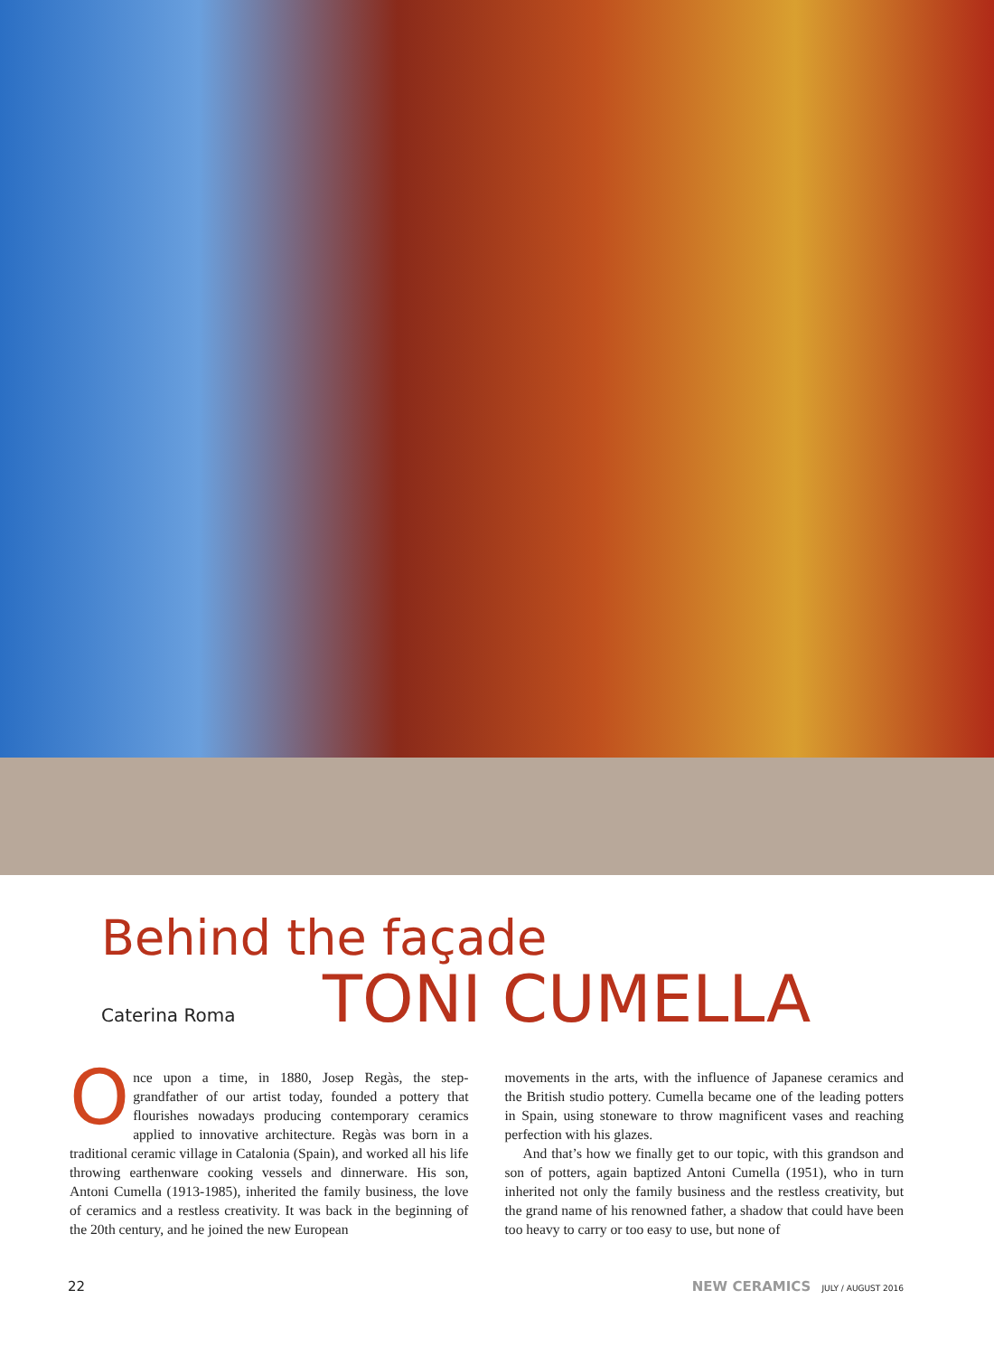Behind the façade
Caterina Roma
TONI CUMELLA
Once upon a time, in 1880, Josep Regàs, the step-grandfather of our artist today, founded a pottery that flourishes nowadays producing contemporary ceramics applied to innovative architecture. Regàs was born in a traditional ceramic village in Catalonia (Spain), and worked all his life throwing earthenware cooking vessels and dinnerware. His son, Antoni Cumella (1913-1985), inherited the family business, the love of ceramics and a restless creativity. It was back in the beginning of the 20th century, and he joined the new European
movements in the arts, with the influence of Japanese ceramics and the British studio pottery. Cumella became one of the leading potters in Spain, using stoneware to throw magnificent vases and reaching perfection with his glazes.
And that’s how we finally get to our topic, with this grandson and son of potters, again baptized Antoni Cumella (1951), who in turn inherited not only the family business and the restless creativity, but the grand name of his renowned father, a shadow that could have been too heavy to carry or too easy to use, but none of
22 NEW CERAMICS JULY / AUGUST 2016